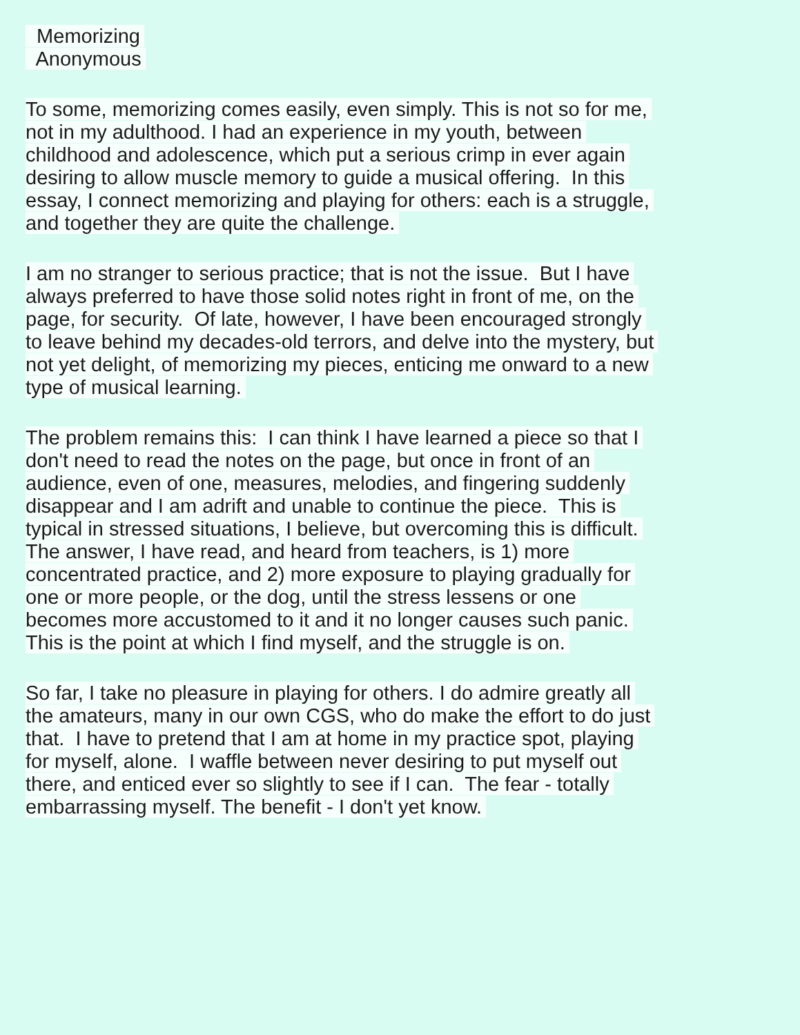Memorizing
Anonymous
To some, memorizing comes easily, even simply. This is not so for me,
not in my adulthood. I had an experience in my youth, between
childhood and adolescence, which put a serious crimp in ever again
desiring to allow muscle memory to guide a musical offering. In this
essay, I connect memorizing and playing for others: each is a struggle,
and together they are quite the challenge.
I am no stranger to serious practice; that is not the issue. But I have
always preferred to have those solid notes right in front of me, on the
page, for security. Of late, however, I have been encouraged strongly
to leave behind my decades-old terrors, and delve into the mystery, but
not yet delight, of memorizing my pieces, enticing me onward to a new
type of musical learning.
The problem remains this: I can think I have learned a piece so that I
don't need to read the notes on the page, but once in front of an
audience, even of one, measures, melodies, and fingering suddenly
disappear and I am adrift and unable to continue the piece. This is
typical in stressed situations, I believe, but overcoming this is difficult.
The answer, I have read, and heard from teachers, is 1) more
concentrated practice, and 2) more exposure to playing gradually for
one or more people, or the dog, until the stress lessens or one
becomes more accustomed to it and it no longer causes such panic.
This is the point at which I find myself, and the struggle is on.
So far, I take no pleasure in playing for others. I do admire greatly all
the amateurs, many in our own CGS, who do make the effort to do just
that. I have to pretend that I am at home in my practice spot, playing
for myself, alone. I waffle between never desiring to put myself out
there, and enticed ever so slightly to see if I can. The fear - totally
embarrassing myself. The benefit - I don't yet know.